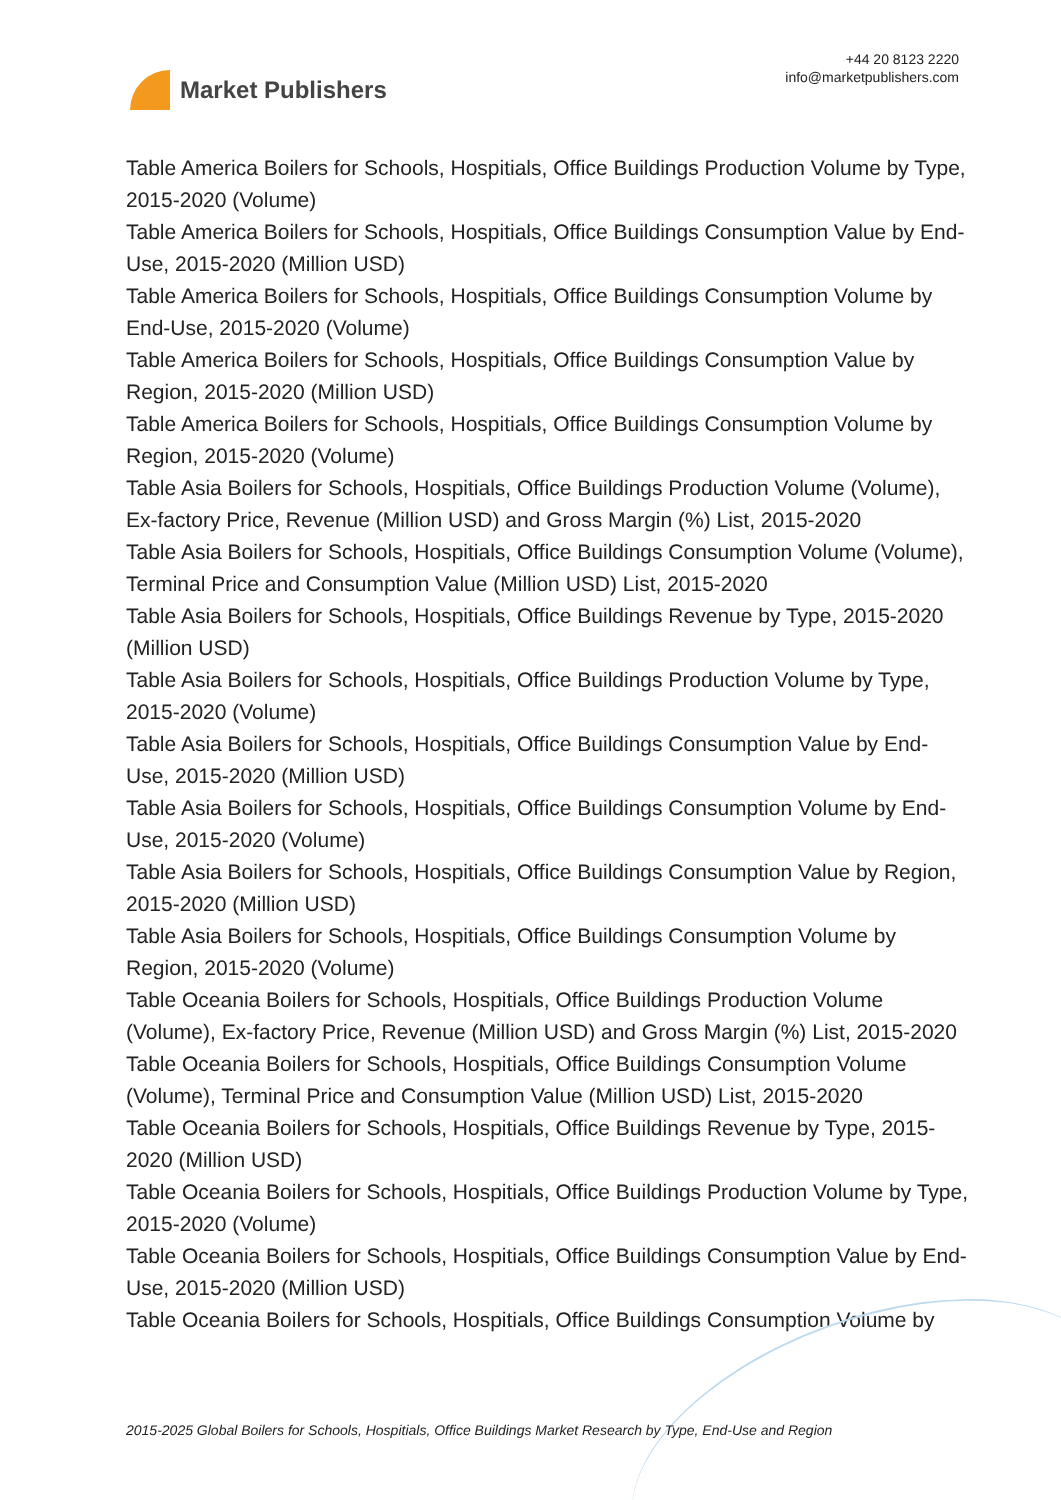Market Publishers
+44 20 8123 2220
info@marketpublishers.com
Table America Boilers for Schools, Hospitials, Office Buildings Production Volume by Type, 2015-2020 (Volume)
Table America Boilers for Schools, Hospitials, Office Buildings Consumption Value by End-Use, 2015-2020 (Million USD)
Table America Boilers for Schools, Hospitials, Office Buildings Consumption Volume by End-Use, 2015-2020 (Volume)
Table America Boilers for Schools, Hospitials, Office Buildings Consumption Value by Region, 2015-2020 (Million USD)
Table America Boilers for Schools, Hospitials, Office Buildings Consumption Volume by Region, 2015-2020 (Volume)
Table Asia Boilers for Schools, Hospitials, Office Buildings Production Volume (Volume), Ex-factory Price, Revenue (Million USD) and Gross Margin (%) List, 2015-2020
Table Asia Boilers for Schools, Hospitials, Office Buildings Consumption Volume (Volume), Terminal Price and Consumption Value (Million USD) List, 2015-2020
Table Asia Boilers for Schools, Hospitials, Office Buildings Revenue by Type, 2015-2020 (Million USD)
Table Asia Boilers for Schools, Hospitials, Office Buildings Production Volume by Type, 2015-2020 (Volume)
Table Asia Boilers for Schools, Hospitials, Office Buildings Consumption Value by End-Use, 2015-2020 (Million USD)
Table Asia Boilers for Schools, Hospitials, Office Buildings Consumption Volume by End-Use, 2015-2020 (Volume)
Table Asia Boilers for Schools, Hospitials, Office Buildings Consumption Value by Region, 2015-2020 (Million USD)
Table Asia Boilers for Schools, Hospitials, Office Buildings Consumption Volume by Region, 2015-2020 (Volume)
Table Oceania Boilers for Schools, Hospitials, Office Buildings Production Volume (Volume), Ex-factory Price, Revenue (Million USD) and Gross Margin (%) List, 2015-2020
Table Oceania Boilers for Schools, Hospitials, Office Buildings Consumption Volume (Volume), Terminal Price and Consumption Value (Million USD) List, 2015-2020
Table Oceania Boilers for Schools, Hospitials, Office Buildings Revenue by Type, 2015-2020 (Million USD)
Table Oceania Boilers for Schools, Hospitials, Office Buildings Production Volume by Type, 2015-2020 (Volume)
Table Oceania Boilers for Schools, Hospitials, Office Buildings Consumption Value by End-Use, 2015-2020 (Million USD)
Table Oceania Boilers for Schools, Hospitials, Office Buildings Consumption Volume by
2015-2025 Global Boilers for Schools, Hospitials, Office Buildings Market Research by Type, End-Use and Region